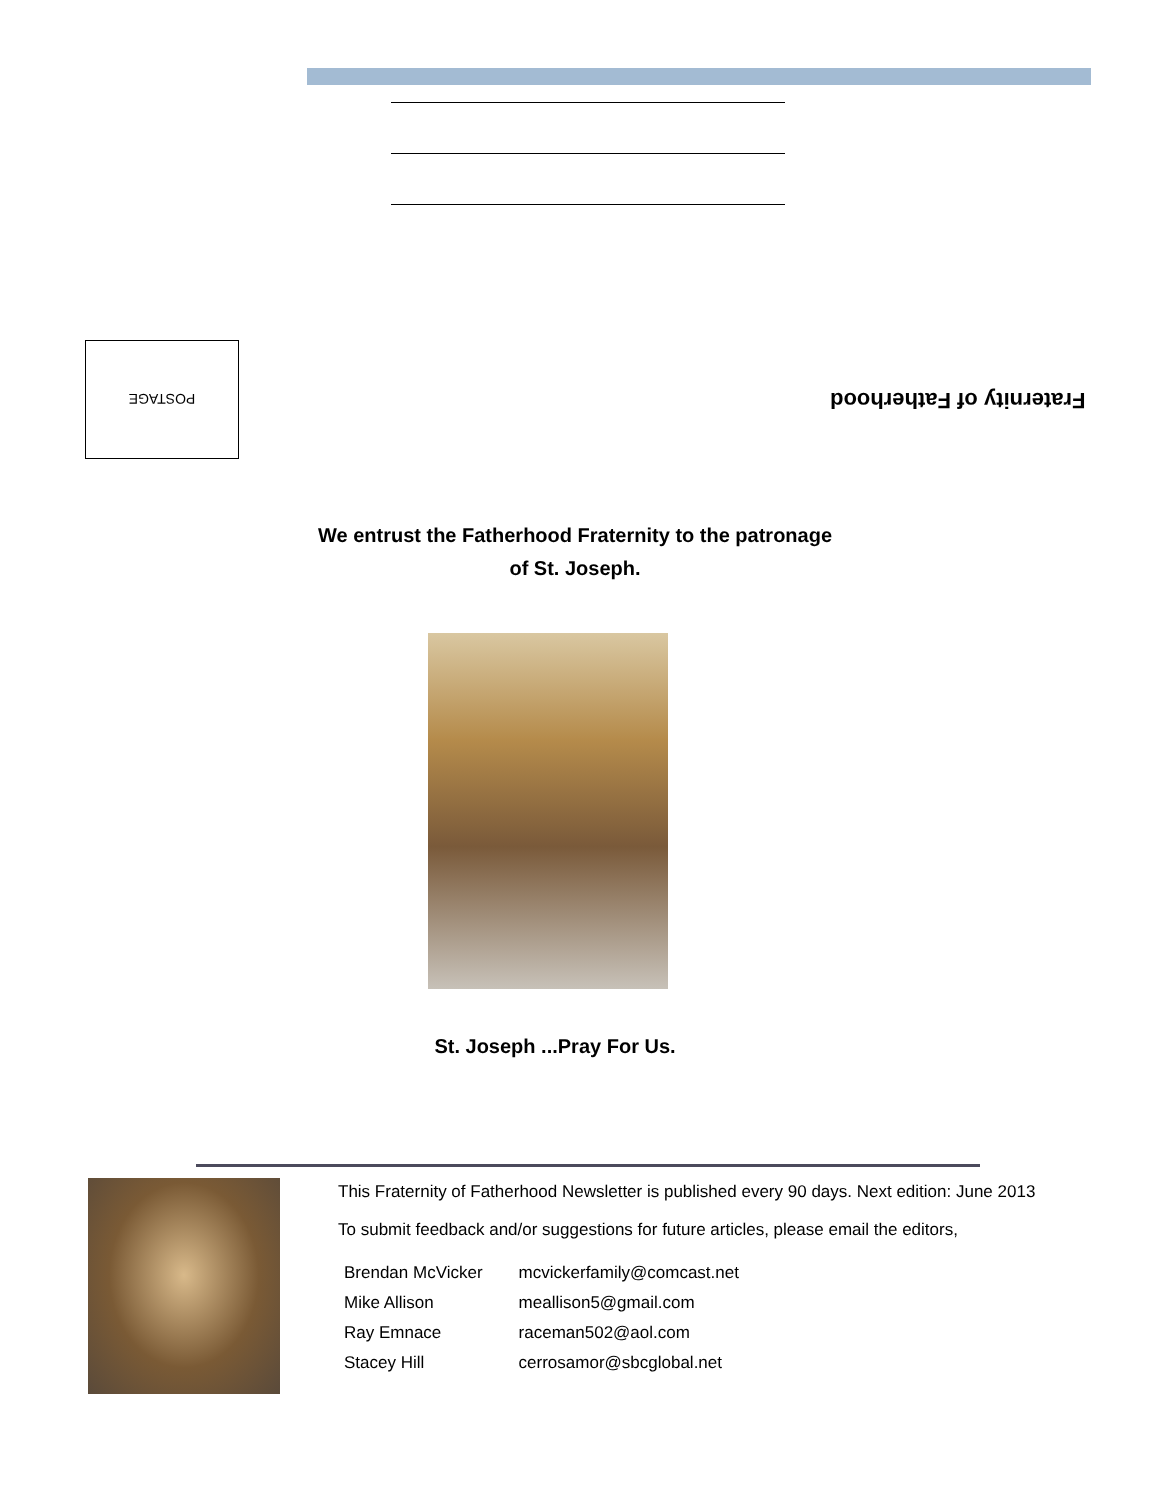POSTAGE
Fraternity of Fatherhood
We entrust the Fatherhood Fraternity to the patronage
of St. Joseph.
St. Joseph ...Pray For Us.
This Fraternity of Fatherhood Newsletter is published every 90 days. Next edition: June 2013
To submit feedback and/or suggestions for future articles, please email the editors,
| Brendan McVicker | mcvickerfamily@comcast.net |
| Mike Allison | meallison5@gmail.com |
| Ray Emnace | raceman502@aol.com |
| Stacey Hill | cerrosamor@sbcglobal.net |